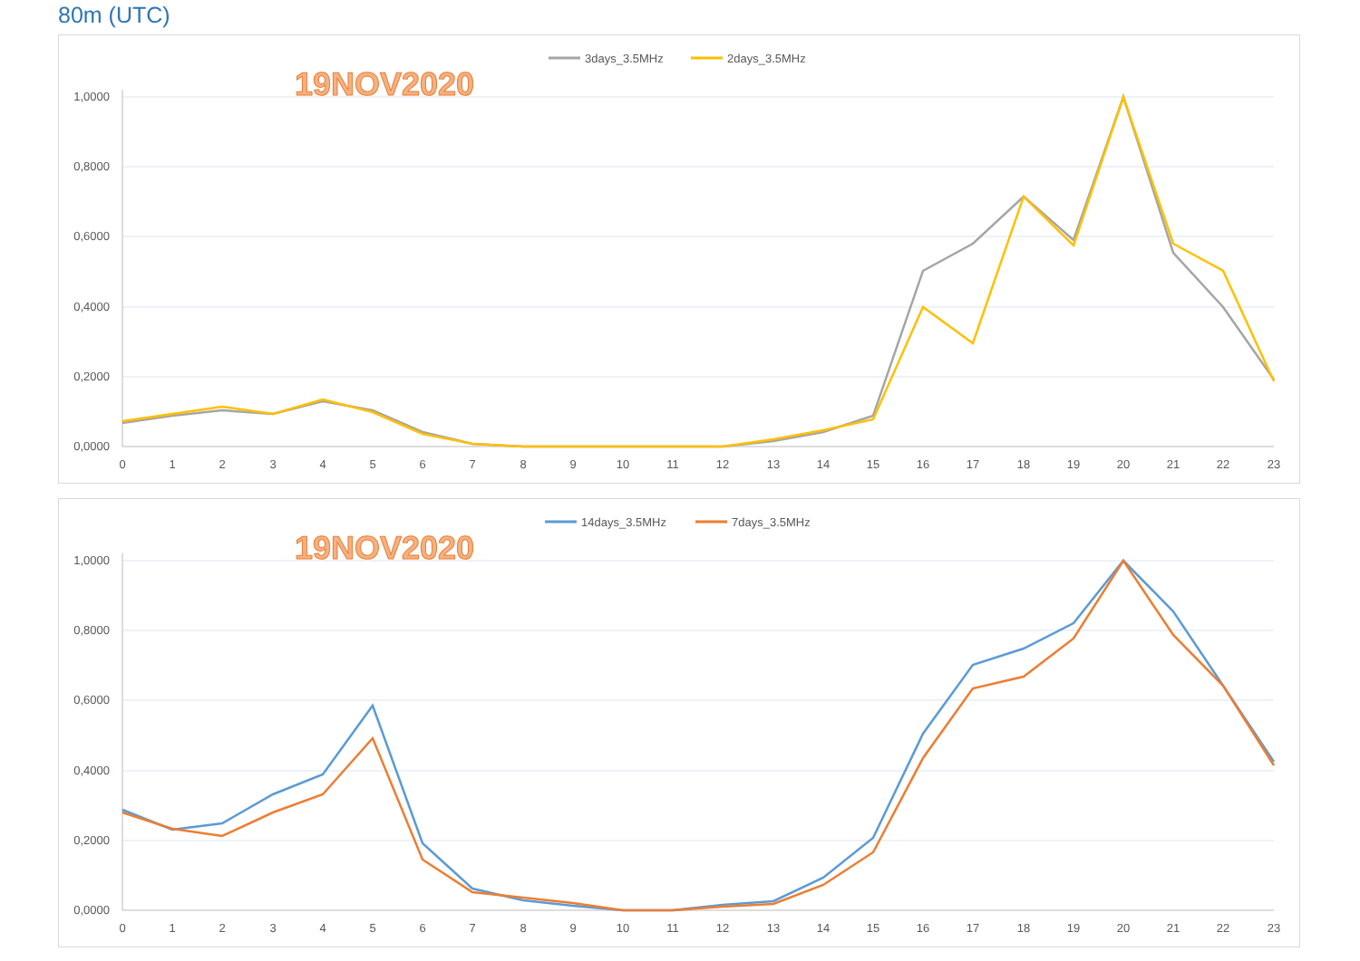80m (UTC)
3days_3.5MHz
2days_3.5MHz
19NOV2020
1,0000
0,8000
0,6000
0,4000
0,2000
0,0000
0
1
2
3
4
5
6
7
8
9
10
11
12
13
14
15
16
17
18
19
20
21
22
23
14days_3.5MHz
7days_3.5MHz
19NOV2020
1,0000
0,8000
0,6000
0,4000
0,2000
0,0000
0
1
2
3
4
5
6
7
8
9
10
11
12
13
14
15
16
17
18
19
20
21
22
23